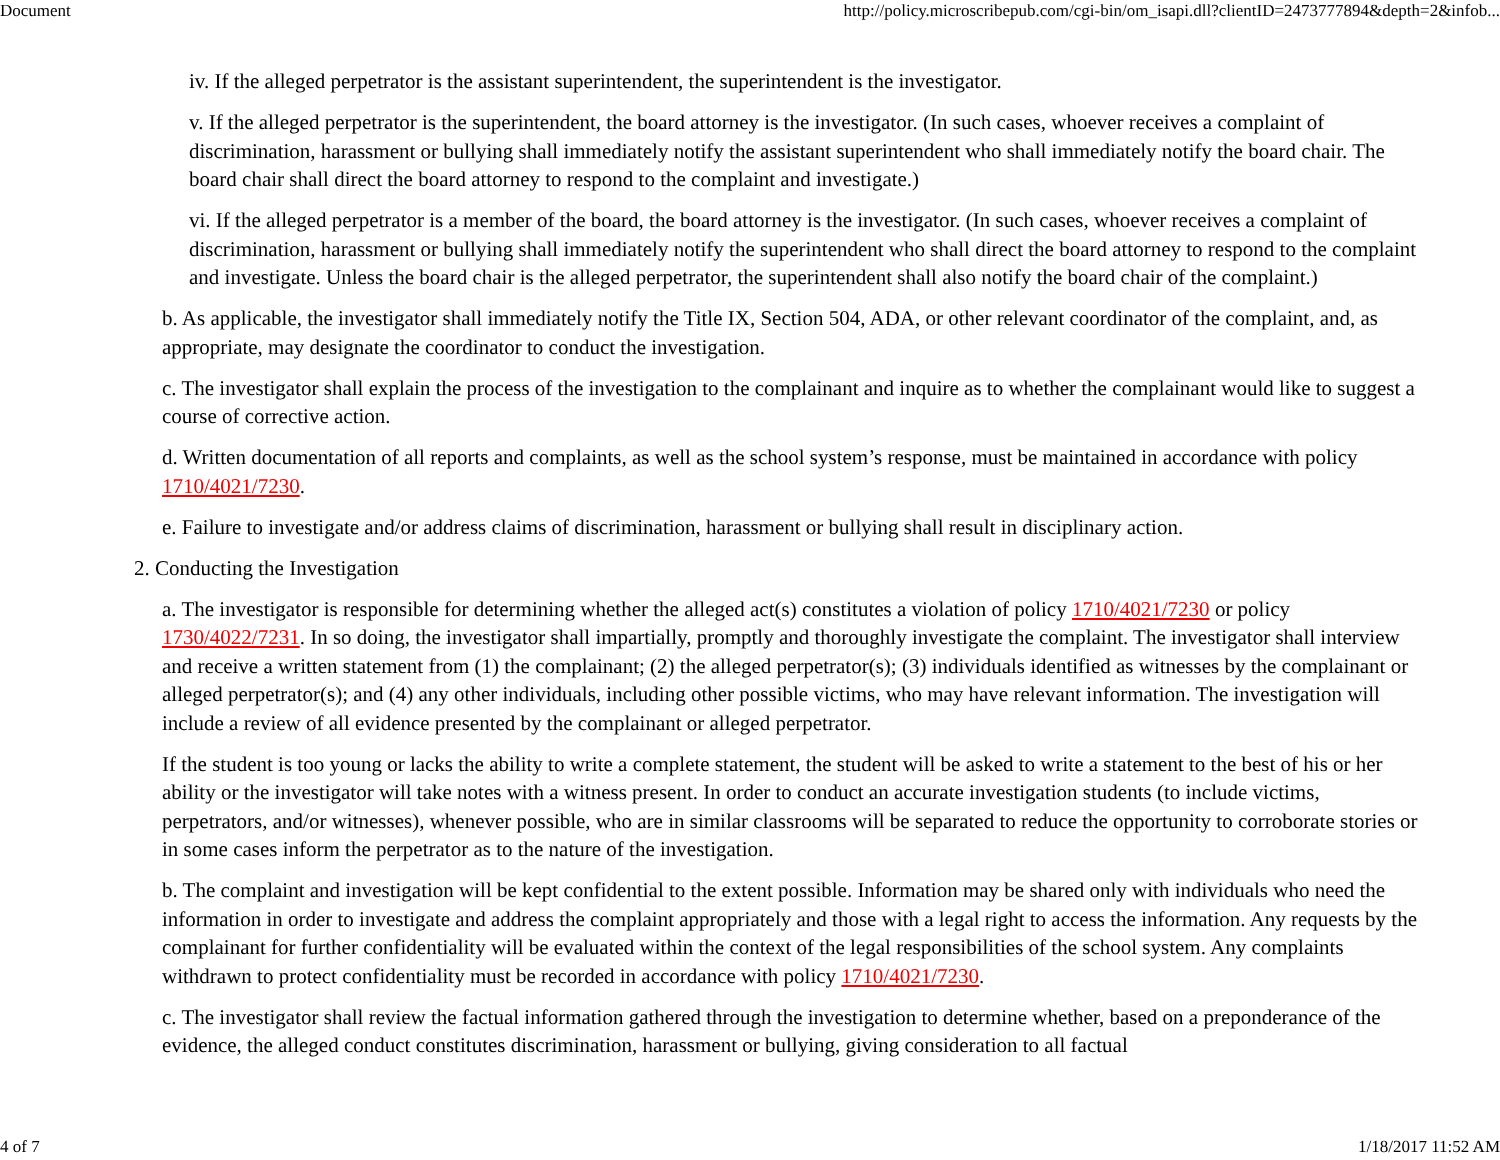Document http://policy.microscribepub.com/cgi-bin/om_isapi.dll?clientID=2473777894&depth=2&infob...
iv. If the alleged perpetrator is the assistant superintendent, the superintendent is the investigator.
v. If the alleged perpetrator is the superintendent, the board attorney is the investigator. (In such cases, whoever receives a complaint of discrimination, harassment or bullying shall immediately notify the assistant superintendent who shall immediately notify the board chair. The board chair shall direct the board attorney to respond to the complaint and investigate.)
vi. If the alleged perpetrator is a member of the board, the board attorney is the investigator. (In such cases, whoever receives a complaint of discrimination, harassment or bullying shall immediately notify the superintendent who shall direct the board attorney to respond to the complaint and investigate. Unless the board chair is the alleged perpetrator, the superintendent shall also notify the board chair of the complaint.)
b. As applicable, the investigator shall immediately notify the Title IX, Section 504, ADA, or other relevant coordinator of the complaint, and, as appropriate, may designate the coordinator to conduct the investigation.
c. The investigator shall explain the process of the investigation to the complainant and inquire as to whether the complainant would like to suggest a course of corrective action.
d. Written documentation of all reports and complaints, as well as the school system’s response, must be maintained in accordance with policy 1710/4021/7230.
e. Failure to investigate and/or address claims of discrimination, harassment or bullying shall result in disciplinary action.
2. Conducting the Investigation
a. The investigator is responsible for determining whether the alleged act(s) constitutes a violation of policy 1710/4021/7230 or policy 1730/4022/7231. In so doing, the investigator shall impartially, promptly and thoroughly investigate the complaint. The investigator shall interview and receive a written statement from (1) the complainant; (2) the alleged perpetrator(s); (3) individuals identified as witnesses by the complainant or alleged perpetrator(s); and (4) any other individuals, including other possible victims, who may have relevant information. The investigation will include a review of all evidence presented by the complainant or alleged perpetrator.
If the student is too young or lacks the ability to write a complete statement, the student will be asked to write a statement to the best of his or her ability or the investigator will take notes with a witness present. In order to conduct an accurate investigation students (to include victims, perpetrators, and/or witnesses), whenever possible, who are in similar classrooms will be separated to reduce the opportunity to corroborate stories or in some cases inform the perpetrator as to the nature of the investigation.
b. The complaint and investigation will be kept confidential to the extent possible. Information may be shared only with individuals who need the information in order to investigate and address the complaint appropriately and those with a legal right to access the information. Any requests by the complainant for further confidentiality will be evaluated within the context of the legal responsibilities of the school system. Any complaints withdrawn to protect confidentiality must be recorded in accordance with policy 1710/4021/7230.
c. The investigator shall review the factual information gathered through the investigation to determine whether, based on a preponderance of the evidence, the alleged conduct constitutes discrimination, harassment or bullying, giving consideration to all factual
4 of 7 1/18/2017 11:52 AM